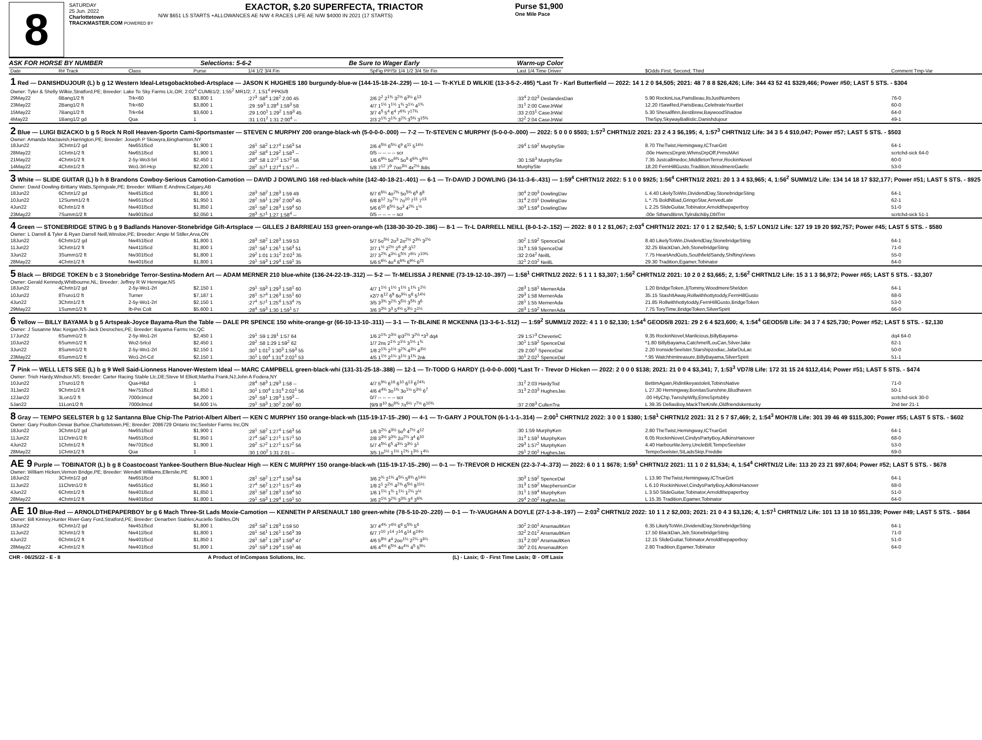8
SATURDAY
25 Jun. 2022
Charlottetown
TRACKMASTER.COM POWERED BY
EXACTOR, $.20 SUPERFECTA, TRIACTOR
N/W $651 L5 STARTS +ALLOWANCES AE N/W 4 RACES LIFE AE N/W $4000 IN 2021 (17 STARTS)
Purse $1,900
One Mile Pace
ASK FOR HORSE BY NUMBER Selections: 5-6-2 Be Sure to Wager Early Warm-up Color
| Date | R# Track | Class | Purse | 1/4 1/2 3/4 Fin | SpFig PP/St 1/4 1/2 3/4 Str Fin | Last 1/4 Time Driver | $Odds First, Second, Third | Comment Tmp-Var |
| --- | --- | --- | --- | --- | --- | --- | --- | --- |
| 1 Red — DANISHDUJOUR (L) b g 12 Western Ideal-Letsgobacktobed-Artsplace — JASON K HUGHES 180 burgundy-blue-w (144-15-18-24-.229) — 10-1 — Tr-KYLE D WILKIE (13-3-5-2-.495) *Last Tr - Karl Butterfield — 2022: 14 1 2 0 $4,505; 2021: 48 7 8 8 $26,426; Life: 344 43 52 41 $329,466; Power #50; LAST 5 STS. - $304 | | | | | | | | |
| Owner: Tyler & Shelly Wilkie,Stratford,PE; Breeder: Lake To Sky Farms Llc,OR; 2:02<sup>4</sup> CUMB1/2; 1:55<sup>2</sup> MR1/2; 7, 1:51<sup>4</sup> PPK5/8 | | | | | | | | |
| 29May22 | 6Bang1/2 ft | Trk<60 | $3,800 1 | :27<sup>3</sup> :58<sup>4</sup> 1:28<sup>2</sup> 2:00 45 | 2/6 2<sup>2</sup> 2<sup>1¾</sup> 3<sup>2½</sup> 6<sup>3¼</sup> 6<sup>13</sup> | :33<sup>4</sup> 2:02<sup>3</sup> DeslandesDan | 5.90 RockinLisa,ParisBeau,ItsJustNumbers | 76-0 |
| 23May22 | 2Bang1/2 ft | Trk<60 | $3,800 1 | :29 :59<sup>3</sup> 1:28<sup>4</sup> 1:59<sup>3</sup> 58 | 4/7 1<sup>1½</sup> 1<sup>1½</sup> 1<sup>¾</sup> 2<sup>1¼</sup> 4<sup>1¾</sup> | :31<sup>1</sup> 2:00 CaseJrWal | 12.20 ISawRed,ParisBeau,CelebrateYourBet | 60-0 |
| 15May22 | 7Bang1/2 ft | Trk<64 | $3,600 1 | :29 1:00<sup>1</sup> 1:29<sup>2</sup> 1:59<sup>3</sup> 45 | 3/7 4<sup>5</sup> 5<sup>4</sup> 6<sup>4</sup> 7<sup>6¾</sup> 7<sup>17¾</sup> | :33 2:03<sup>1</sup> CaseJrWal | 5.30 Shesallfinn,BestBrew,BaywoodShadow | 64-0 |
| 4May22 | 1Bang1/2 gd | Qua | 1 | :31 1:01<sup>2</sup> 1:31 2:00<sup>4</sup> -- | 2/3 2<sup>1¾</sup> 2<sup>1¾</sup> 3<sup>2¾</sup> 3<sup>5¾</sup> 3<sup>15¾</sup> | :32<sup>2</sup> 2:04 CaseJrWal | TheSpy,SkywayBallistic,Danishdujour | 49-1 |
| 2 Blue — LUIGI BIZACKO b g 5 Rock N Roll Heaven-Sportn Cami-Sportsmaster — STEVEN C MURPHY 200 orange-black-wh (5-0-0-0-.000) — 7-2 — Tr-STEVEN C MURPHY (5-0-0-0-.000) — 2022: 5 0 0 0 $503; 1:57<sup>3</sup> CHRTN1/2 2021: 23 2 4 3 $6,195; 4, 1:57<sup>3</sup> CHRTN1/2 Life: 34 3 5 4 $10,047; Power #57; LAST 5 STS. - $503 | | | | | | | | |
| Owner: Amanda Mactavish,Harrington,PE; Breeder: Joseph P Skowyra,Binghamton,NY | | | | | | | | |
| 18Jun22 | 3Chrtn1/2 gd | Nw651l5cd | $1,900 1 | :28<sup>1</sup> :58<sup>2</sup> 1:27<sup>4</sup> 1:56<sup>3</sup> 54 | 2/6 4<sup>5½</sup> 6<sup>5¼</sup> 6<sup>9</sup> 6<sup>11</sup> 5<sup>14½</sup> | :29<sup>4</sup> 1:59<sup>2</sup> MurphySte | 8.70 TheTwist,Hemingway,ICTrueGrit | 64-1 |
| 28May22 | 1Chrtn1/2 ft | Nw651l5cd | $1,900 1 | :28<sup>2</sup> :58<sup>4</sup> 1:29<sup>2</sup> 1:58<sup>3</sup> -- | 0/5 -- -- -- -- scr | | .00e HwmcsDrgntr,WhmsDrpOff,PrmsMArt | scrtchd-sick 64-0 |
| 21May22 | 4Chrtn1/2 ft | 2-5y-Wo3-5rl | $2,450 1 | :28<sup>4</sup> :58 1:27<sup>2</sup> 1:57<sup>2</sup> 56 | 1/6 6<sup>9¼</sup> 5o<sup>6¾</sup> 5o<sup>6</sup> 6<sup>6¾</sup> 5<sup>6½</sup> | :30 1:58<sup>3</sup> MurphySte | 7.35 Justcallmedoc,MiddletonTerror,RockinNovel | 60-0 |
| 14May22 | 4Chrtn1/2 ft | Wo1-3rl-Hcp | $2,200 1 | :28<sup>2</sup> :57<sup>1</sup> 1:27<sup>4</sup> 1:57<sup>1</sup> -- | 5/8 7<sup>12</sup> 7<sup>9</sup> 7oo<sup>3½</sup> 4x<sup>2½</sup> 8dis | MurphySte | 18.20 FernHillGusto,Tradition,WoodmereGaelic | 53-0 |
| 3 White — SLIDE GUITAR (L) b h 8 Brandons Cowboy-Serious Camotion-Camotion — DAVID J DOWLING 168 red-black-white (142-40-18-21-.401) — 6-1 — Tr-DAVID J DOWLING (34-11-3-6-.431) — 1:59<sup>4</sup> CHRTN1/2 2022: 5 1 0 0 $925; 1:56<sup>4</sup> CHRTN1/2 2021: 20 1 3 4 $3,965; 4, 1:56<sup>2</sup> SUMM1/2 Life: 134 14 18 17 $32,177; Power #51; LAST 5 STS. - $925 | | | | | | | | |
| Owner: David Dowling-Brittany Watts,Springvale,PE; Breeder: William E Andrew,Calgary,AB | | | | | | | | |
| 18Jun22 | 6Chrtn1/2 gd | Nw451l5cd | $1,800 1 | :28<sup>3</sup> :58<sup>2</sup> 1:28<sup>3</sup> 1:59 49 | 6/7 6<sup>6¼</sup> 4o<sup>2¾</sup> 5o<sup>5¾</sup> 6<sup>6</sup> 6<sup>8</sup> | :30<sup>4</sup> 2:00<sup>3</sup> DowlingDav | L 4.40 LikelyToWin,DividendDay,StonebridgeSting | 64-1 |
| 10Jun22 | 12Summ1/2 ft | Nw651l5cd | $1,950 1 | :28<sup>2</sup> :59<sup>1</sup> 1:29<sup>2</sup> 2:00<sup>3</sup> 45 | 6/8 8<sup>12</sup> 7o<sup>7¼</sup> 7o<sup>10</sup> 7<sup>11</sup> 7<sup>13</sup> | :31<sup>4</sup> 2:03<sup>1</sup> DowlingDav | L *.75 BoldNBad,GringoStar,ArrivedLate | 62-1 |
| 4Jun22 | 6Chrtn1/2 ft | Nw401l5cd | $1,850 1 | :28<sup>1</sup> :58<sup>2</sup> 1:28<sup>3</sup> 1:59<sup>4</sup> 50 | 5/6 6<sup>10</sup> 6<sup>5½</sup> 5o<sup>3</sup> 4<sup>2¾</sup> 1<sup>½</sup> | :30<sup>3</sup> 1:59<sup>4</sup> DowlingDav | L 2.25 SlideGuitar,Tobinator,Arnoldthepaperboy | 51-0 |
| 23May22 | 7Summ1/2 ft | Nw901l5cd | $2,050 1 | :28<sup>3</sup> :57<sup>1</sup> 1:27 1:58<sup>4</sup> -- | 0/5 -- -- -- -- scr | | .00e SthwndBrnn,TylrsBchBy,DblTrrr | scrtchd-sick 51-1 |
| 4 Green — STONEBRIDGE STING b g 9 Badlands Hanover-Stonebridge Gift-Artsplace — GILLES J BARRIEAU 153 green-orange-wh (138-30-30-20-.386) — 8-1 — Tr-L DARRELL NEILL (8-0-1-2-.152) — 2022: 8 0 1 2 $1,067; 2:03<sup>4</sup> CHRTN1/2 2021: 17 0 1 2 $2,540; 5, 1:57 LON1/2 Life: 127 19 19 20 $92,757; Power #45; LAST 5 STS. - $580 | | | | | | | | |
| Owner: L Darrell & Tyler & Ryan Darrell Neill,Winsloe,PE; Breeder: Angie M Stiller,Arva,ON | | | | | | | | |
| 18Jun22 | 6Chrtn1/2 gd | Nw451l5cd | $1,800 1 | :28<sup>3</sup> :58<sup>2</sup> 1:28<sup>3</sup> 1:59 53 | 5/7 5o<sup>5½</sup> 2o<sup>3</sup> 2o<sup>2½</sup> 2<sup>3¼</sup> 3<sup>2½</sup> | :30<sup>2</sup> 1:59<sup>2</sup> SpenceDal | 8.40 LikelyToWin,DividendDay,StonebridgeSting | 64-1 |
| 11Jun22 | 3Chrtn1/2 ft | Nw411l5cd | $1,800 1 | :28<sup>1</sup> :56<sup>1</sup> 1:26<sup>1</sup> 1:56<sup>3</sup> 51 | 2/7 1<sup>½</sup> 2<sup>2½</sup> 2<sup>6</sup> 2<sup>8</sup> 3<sup>12</sup> | :31<sup>3</sup> 1:59 SpenceDal | 32.25 BlackDan,Jeb,StonebridgeSting | 71-0 |
| 3Jun22 | 3Summ1/2 ft | Nw301l5cd | $1,800 1 | :29<sup>2</sup> 1:01 1:31<sup>2</sup> 2:02<sup>1</sup> 35 | 2/7 3<sup>2¾</sup> 4<sup>3¼</sup> 5<sup>5½</sup> 7<sup>6¼</sup> 7<sup>10¾</sup> | :32 2:04<sup>2</sup> NeillL | 7.75 HeartAndGuts,SouthfieldSandy,ShiftingViews | 55-0 |
| 28May22 | 4Chrtn1/2 ft | Nw401l5cd | $1,800 1 | :29<sup>1</sup> :59<sup>3</sup> 1:29<sup>4</sup> 1:59<sup>1</sup> 35 | 5/6 5<sup>6¼</sup> 4o<sup>4</sup> 6<sup>6¾</sup> 6<sup>9¼</sup> 6<sup>21</sup> | :32<sup>1</sup> 2:03<sup>2</sup> NeillL | 29.30 Tradition,Egamer,Tobinator | 64-0 |
| 5 Black — BRIDGE TOKEN b c 3 Stonebridge Terror-Sestina-Modern Art — ADAM MERNER 210 blue-white (136-24-22-19-.312) — 5-2 — Tr-MELISSA J RENNIE (73-19-12-10-.397) — 1:58<sup>1</sup> CHRTN1/2 2022: 5 1 1 1 $3,307; 1:56<sup>2</sup> CHRTN1/2 2021: 10 2 0 2 $3,665; 2, 1:56<sup>2</sup> CHRTN1/2 Life: 15 3 1 3 $6,972; Power #65; LAST 5 STS. - $3,307 | | | | | | | | |
| Owner: Gerald Kennedy,Whitbourne,NL; Breeder: Jeffrey R W Hennigar,NS | | | | | | | | |
| 18Jun22 | 4Chrtn1/2 gd | 2-5y-Wo1-2rl | $2,150 1 | :29<sup>1</sup> :59<sup>3</sup> 1:29<sup>3</sup> 1:58<sup>1</sup> 60 | 4/7 1<sup>1½</sup> 1<sup>1½</sup> 1<sup>1½</sup> 1<sup>1¾</sup> 1<sup>2½</sup> | :28<sup>3</sup> 1:58<sup>1</sup> MernerAda | 1.20 BridgeToken,JjTommy,WoodmereSheldon | 64-1 |
| 10Jun22 | 8Truro1/2 ft | Turner | $7,187 1 | :28<sup>1</sup> :57<sup>4</sup> 1:26<sup>3</sup> 1:55<sup>1</sup> 60 | x2/7 6<sup>12</sup> 6<sup>9</sup> 6o<sup>9¼</sup> 5<sup>8</sup> 5<sup>14½</sup> | :29<sup>3</sup> 1:58 MernerAda | 35.15 StashItAway,Rollwithhottytoddy,FernHillGusto | 68-0 |
| 4Jun22 | 3Chrtn1/2 ft | 2-5y-Wo1-2rl | $2,150 1 | :27<sup>4</sup> :57<sup>1</sup> 1:25<sup>4</sup> 1:53<sup>4</sup> 75 | 3/5 3<sup>3¾</sup> 3<sup>2¾</sup> 3<sup>5½</sup> 3<sup>5¾</sup> 3<sup>6</sup> | :28<sup>1</sup> 1:55 MernerAda | 21.85 Rollwithhottytoddy,FernHillGusto,BridgeToken | 53-0 |
| 29May22 | 1Summ1/2 ft | Ib-Pei Colt | $5,600 1 | :28<sup>4</sup> :59<sup>3</sup> 1:30 1:59<sup>1</sup> 57 | 3/6 3<sup>3½</sup> 3<sup>3</sup> 5<sup>4½</sup> 5<sup>3¼</sup> 2<sup>1¼</sup> | :28<sup>3</sup> 1:59<sup>2</sup> MernerAda | 7.75 ToryTime,BridgeToken,SilverSpirit | 66-0 |
| 6 Yellow — BILLY BAYAMA b g 5 Artspeak-Joyce Bayama-Run the Table — DALE PR SPENCE 150 white-orange-gr (66-10-13-10-.311) — 3-1 — Tr-BLAINE R MCKENNA (13-3-6-1-.512) — 1:59<sup>2</sup> SUMM1/2 2022: 4 1 1 0 $2,130; 1:54<sup>4</sup> GEOD5/8 2021: 29 2 6 4 $23,600; 4, 1:54<sup>4</sup> GEOD5/8 Life: 34 3 7 4 $25,730; Power #52; LAST 5 STS. - $2,130 | | | | | | | | |
| Owner: J Susanne Mac Keigan,NS-Jack Desroches,PE; Breeder: Bayama Farms Inc,QC | | | | | | | | |
| 17Jun22 | 6Summ1/2 ft | 2-5y-Wo1-2rl | $2,450 1 | :29<sup>1</sup> :59 1:28<sup>1</sup> 1:57 64 | 1/6 2<sup>1¾</sup> 2<sup>3½</sup> ip3<sup>2½</sup> 3<sup>2½</sup> *3<sup>3</sup> dq4 | :29 1:57<sup>3</sup> CheverieC | 9.35 RockinNovel,Manlicious,BillyBayama- | dq4 64-0 |
| 10Jun22 | 6Summ1/2 ft | Wo2-5rlcd | $2,450 1 | :28<sup>2</sup> :58 1:29 1:59<sup>2</sup> 62 | 1/7 2ns 2<sup>1½</sup> 2<sup>1½</sup> 3<sup>1½</sup> 1<sup>¾</sup> | :30<sup>1</sup> 1:59<sup>2</sup> SpenceDal | *1.80 BillyBayama,CatchmeIfLouCan,SilverJake | 62-1 |
| 3Jun22 | 8Summ1/2 ft | 2-5y-Wo1-2rl | $2,150 1 | :30<sup>1</sup> 1:01<sup>2</sup> 1:30<sup>3</sup> 1:59<sup>3</sup> 55 | 1/8 2<sup>1¾</sup> 2<sup>1½</sup> 3<sup>2¾</sup> 4<sup>3¼</sup> 4<sup>3½</sup> | :29 2:00<sup>1</sup> SpenceDal | 2.20 IronsideSeelster,Starshipzodiac,JafarDuLac | 50-0 |
| 23May22 | 6Summ1/2 ft | Wo1-2rl-Cd | $2,150 1 | :30<sup>1</sup> 1:00<sup>4</sup> 1:31<sup>4</sup> 2:02<sup>1</sup> 53 | 4/5 1<sup>1½</sup> 2<sup>1¼</sup> 3<sup>1½</sup> 3<sup>1¾</sup> 2nk | :30<sup>1</sup> 2:02<sup>1</sup> SpenceDal | *.95 Watchhimtreasure,BillyBayama,SilverSpirit | 51-1 |
| 7 Pink — WELL LETS SEE (L) b g 9 Well Said-Lionness Hanover-Western Ideal — MARC CAMPBELL green-black-whi (131-31-25-18-.388) — 12-1 — Tr-TODD G HARDY (1-0-0-0-.000) *Last Tr - Trevor D Hicken — 2022: 2 0 0 0 $138; 2021: 21 0 0 4 $3,341; 7, 1:53<sup>3</sup> VD7/8 Life: 172 31 15 24 $112,414; Power #51; LAST 5 STS. - $474 | | | | | | | | |
| Owner: Trish Hardy,Windsor,NS; Breeder: Carter Racing Stable Llc,DE;Steve M Elliott;Martha Frank,NJ;John A Fodera,NY | | | | | | | | |
| 10Jun22 | 1Truro1/2 ft | Qua-H&d | 1 | :28<sup>4</sup> :58<sup>3</sup> 1:29<sup>3</sup> 1:58 -- | 4/7 5<sup>9¼</sup> 6<sup>16</sup> 6<sup>10</sup> 6<sup>13</sup> 6<sup>24¾</sup> | :31<sup>2</sup> 2:03 HardyTod | BettimAgain,Ridinlikeyastoleit,TobinsNative | 71-0 |
| 31Jan22 | 9Chrtn1/2 ft | Nw751l5cd | $1,850 1 | :30<sup>1</sup> 1:00<sup>4</sup> 1:31<sup>4</sup> 2:02<sup>1</sup> 56 | 4/6 4<sup>4¾</sup> 3o<sup>1¾</sup> 3o<sup>1¼</sup> 5<sup>3½</sup> 6<sup>7</sup> | :31<sup>3</sup> 2:03<sup>3</sup> HughesJas | L 27.30 Hemingway,BonitasSunshine,Bludhaven | 50-1 |
| 12Jan22 | 3Lon1/2 ft | 7000clmcd | $4,200 1 | :29<sup>1</sup> :59<sup>1</sup> 1:28<sup>3</sup> 1:59<sup>3</sup> -- | 0/7 -- -- -- -- scr | | .00 HlyChp,TwnshpWlly,EtmsSprtsbby | scrtchd-sick 30-0 |
| 5Jan22 | 11Lon1/2 ft | 7000clmcd | $4,600 1⅛ | :29<sup>1</sup> :59<sup>3</sup> 1:30<sup>2</sup> 2:06<sup>2</sup> 60 | [9/9 8<sup>10</sup> 8o<sup>9¾</sup> 7o<sup>6½</sup> 7<sup>7½</sup> 6<sup>10¾</sup> | :37 2:08<sup>3</sup> CullenTra | L 39.35 DellasBoy,MackTheKnife,Oldfriendskentucky | 2nd tier 21-1 |
| 8 Gray — TEMPO SEELSTER b g 12 Santanna Blue Chip-The Patriot-Albert Albert — KEN C MURPHY 150 orange-black-wh (115-19-17-15-.290) — 4-1 — Tr-GARY J POULTON (6-1-1-1-.314) — 2:00<sup>1</sup> CHRTN1/2 2022: 3 0 0 1 $380; 1:58<sup>1</sup> CHRTN1/2 2021: 31 2 5 7 $7,469; 2, 1:54<sup>3</sup> MOH7/8 Life: 301 39 46 49 $115,300; Power #55; LAST 5 STS. - $602 | | | | | | | | |
| Owner: Gary Poulton-Dewar Burhoe,Charlottetown,PE; Breeder: 2086729 Ontario Inc;Seelster Farms Inc,ON | | | | | | | | |
| 18Jun22 | 3Chrtn1/2 gd | Nw651l5cd | $1,900 1 | :28<sup>1</sup> :58<sup>2</sup> 1:27<sup>4</sup> 1:56<sup>3</sup> 56 | 1/6 3<sup>2¼</sup> 4<sup>3½</sup> 5o<sup>6</sup> 4<sup>7½</sup> 4<sup>12</sup> | :30 1:59 MurphyKen | 2.80 TheTwist,Hemingway,ICTrueGrit | 64-1 |
| 11Jun22 | 11Chrtn1/2 ft | Nw651l5cd | $1,950 1 | :27<sup>4</sup> :56<sup>2</sup> 1:27<sup>1</sup> 1:57<sup>1</sup> 50 | 2/8 3<sup>3½</sup> 3<sup>3¾</sup> 2o<sup>2¼</sup> 3<sup>4</sup> 6<sup>10</sup> | :31<sup>3</sup> 1:59<sup>1</sup> MurphyKen | 6.05 RockinNovel,CindysPartyBoy,AdkinsHanover | 68-0 |
| 4Jun22 | 1Chrtn1/2 ft | Nw701l5cd | $1,900 1 | :28<sup>2</sup> :57<sup>2</sup> 1:27<sup>1</sup> 1:57<sup>2</sup> 56 | 5/7 4<sup>5¼</sup> 6<sup>5</sup> 4<sup>3¼</sup> 3<sup>3¼</sup> 3<sup>1</sup> | :29<sup>3</sup> 1:57<sup>2</sup> MurphyKen | 4.40 HarbourliteJerry,UncleBill,TempoSeelster | 53-0 |
| 28May22 | 1Chrtn1/2 ft | Qua | 1 | :30 1:00<sup>2</sup> 1:31 2:01 -- | 3/5 1o<sup>1½</sup> 1<sup>1½</sup> 1<sup>2¾</sup> 1<sup>3½</sup> 1<sup>4¼</sup> | :29<sup>1</sup> 2:00<sup>1</sup> HughesJas | TempoSeelster,StLadsSkip,Freddie | 69-0 |
| AE 9 Purple — TOBINATOR (L) b g 8 Coastocoast Yankee-Southern Blue-Nuclear High — KEN C MURPHY 150 orange-black-wh (115-19-17-15-.290) — 0-1 — Tr-TREVOR D HICKEN (22-3-7-4-.373) — 2022: 6 0 1 1 $678; 1:59<sup>1</sup> CHRTN1/2 2021: 11 1 0 2 $1,534; 4, 1:54<sup>4</sup> CHRTN1/2 Life: 113 20 23 21 $97,604; Power #52; LAST 5 STS. - $678 | | | | | | | | |
| Owner: William Hicken,Vernon Bridge,PE; Breeder: Wendell Williams,Ellerslie,PE | | | | | | | | |
| 18Jun22 | 3Chrtn1/2 gd | Nw651l5cd | $1,900 1 | :28<sup>1</sup> :58<sup>2</sup> 1:27<sup>4</sup> 1:56<sup>3</sup> 54 | 3/6 2<sup>¾</sup> 2<sup>1¾</sup> 4<sup>5¼</sup> 5<sup>8¾</sup> 6<sup>14½</sup> | :30<sup>3</sup> 1:59<sup>2</sup> SpenceDal | L 13.90 TheTwist,Hemingway,ICTrueGrit | 64-1 |
| 11Jun22 | 11Chrtn1/2 ft | Nw651l5cd | $1,950 1 | :27<sup>4</sup> :56<sup>2</sup> 1:27<sup>1</sup> 1:57<sup>1</sup> 49 | 1/8 2<sup>1</sup> 2<sup>2½</sup> 4<sup>2¾</sup> 6<sup>5½</sup> 8<sup>11½</sup> | :31<sup>3</sup> 1:59<sup>2</sup> MacphersonCor | L 6.10 RockinNovel,CindysPartyBoy,AdkinsHanover | 68-0 |
| 4Jun22 | 6Chrtn1/2 ft | Nw401l5cd | $1,850 1 | :28<sup>1</sup> :58<sup>2</sup> 1:28<sup>3</sup> 1:59<sup>4</sup> 50 | 1/6 1<sup>1¼</sup> 1<sup>¾</sup> 1<sup>1¼</sup> 1<sup>2¼</sup> 2<sup>½</sup> | :31<sup>1</sup> 1:59<sup>4</sup> MurphyKen | L 3.50 SlideGuitar,Tobinator,Arnoldthepaperboy | 51-0 |
| 28May22 | 4Chrtn1/2 ft | Nw401l5cd | $1,800 1 | :29<sup>1</sup> :59<sup>3</sup> 1:29<sup>4</sup> 1:59<sup>1</sup> 50 | 3/6 2<sup>1½</sup> 3<sup>2¾</sup> 3<sup>3¾</sup> 3<sup>4</sup> 3<sup>6¾</sup> | :29<sup>4</sup> 2:00<sup>2</sup> HughesJas | L 15.35 Tradition,Egamer,Tobinator | 64-0 |
| AE 10 Blue-Red — ARNOLDTHEPAPERBOY br g 6 Mach Three-St Lads Moxie-Camotion — KENNETH P ARSENAULT 180 green-white (78-5-10-20-.220) — 0-1 — Tr-VAUGHAN A DOYLE (27-1-3-8-.197) — 2:03<sup>2</sup> CHRTN1/2 2022: 10 1 1 2 $2,003; 2021: 21 0 4 3 $3,126; 4, 1:57<sup>1</sup> CHRTN1/2 Life: 101 13 18 10 $51,339; Power #49; LAST 5 STS. - $864 | | | | | | | | |
| Owner: Bill Kinney,Hunter River-Gary Ford,Stratford,PE; Breeder: Denarben Stables;Auciello Stables,ON | | | | | | | | |
| 18Jun22 | 6Chrtn1/2 gd | Nw451l5cd | $1,800 1 | :28<sup>3</sup> :58<sup>2</sup> 1:28<sup>3</sup> 1:59 50 | 3/7 4<sup>4¾</sup> 7<sup>4½</sup> 6<sup>6</sup> 5<sup>5¾</sup> 5<sup>6</sup> | :30<sup>2</sup> 2:00<sup>1</sup> ArsenaultKen | 6.35 LikelyToWin,DividendDay,StonebridgeSting | 64-1 |
| 11Jun22 | 3Chrtn1/2 ft | Nw411l5cd | $1,800 1 | :28<sup>1</sup> :56<sup>1</sup> 1:26<sup>1</sup> 1:56<sup>3</sup> 39 | 6/7 7<sup>10</sup> 7<sup>14</sup> 7<sup>14</sup> 6<sup>14</sup> 6<sup>24½</sup> | :32<sup>2</sup> 2:01<sup>2</sup> ArsenaultKen | 17.50 BlackDan,Jeb,StonebridgeSting | 71-0 |
| 4Jun22 | 6Chrtn1/2 ft | Nw401l5cd | $1,850 1 | :28<sup>1</sup> :58<sup>2</sup> 1:28<sup>3</sup> 1:59<sup>4</sup> 47 | 4/6 5<sup>8½</sup> 4<sup>4</sup> 2oo<sup>1¼</sup> 2<sup>2¼</sup> 3<sup>3¼</sup> | :31<sup>3</sup> 2:00<sup>2</sup> ArsenaultKen | 12.15 SlideGuitar,Tobinator,Arnoldthepaperboy | 51-0 |
| 28May22 | 4Chrtn1/2 ft | Nw401l5cd | $1,800 1 | :29<sup>1</sup> :59<sup>3</sup> 1:29<sup>4</sup> 1:59<sup>1</sup> 46 | 4/6 4<sup>4½</sup> 6<sup>5½</sup> 4o<sup>4½</sup> 4<sup>5</sup> 5<sup>9¼</sup> | :30<sup>2</sup> 2:01 ArsenaultKen | 2.80 Tradition,Egamer,Tobinator | 64-0 |
CHR - 06/25/22 - E - 8 A Product of InCompass Solutions, Inc. (L) - Lasix; ① - First Time Lasix; ② - Off Lasix